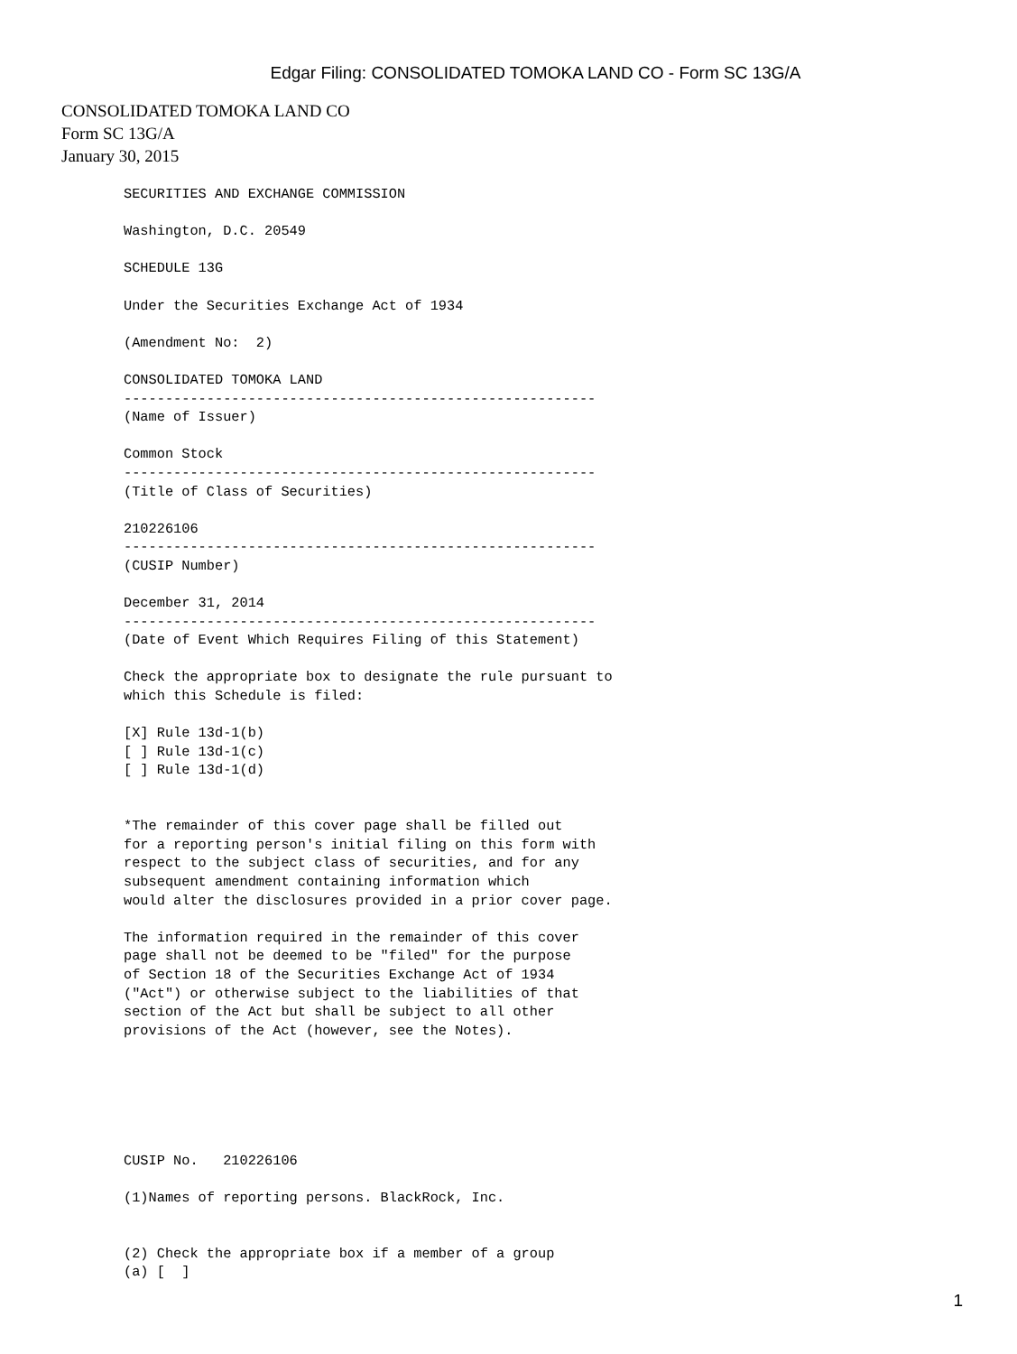Edgar Filing: CONSOLIDATED TOMOKA LAND CO - Form SC 13G/A
CONSOLIDATED TOMOKA LAND CO
Form SC 13G/A
January 30, 2015
SECURITIES AND EXCHANGE COMMISSION

Washington, D.C. 20549

SCHEDULE 13G

Under the Securities Exchange Act of 1934

(Amendment No:  2)

CONSOLIDATED TOMOKA LAND
---------------------------------------------------------
(Name of Issuer)

Common Stock
---------------------------------------------------------
(Title of Class of Securities)

210226106
---------------------------------------------------------
(CUSIP Number)

December 31, 2014
---------------------------------------------------------
(Date of Event Which Requires Filing of this Statement)

Check the appropriate box to designate the rule pursuant to
which this Schedule is filed:

[X] Rule 13d-1(b)
[ ] Rule 13d-1(c)
[ ] Rule 13d-1(d)


*The remainder of this cover page shall be filled out
for a reporting person's initial filing on this form with
respect to the subject class of securities, and for any
subsequent amendment containing information which
would alter the disclosures provided in a prior cover page.

The information required in the remainder of this cover
page shall not be deemed to be "filed" for the purpose
of Section 18 of the Securities Exchange Act of 1934
("Act") or otherwise subject to the liabilities of that
section of the Act but shall be subject to all other
provisions of the Act (however, see the Notes).






CUSIP No.   210226106

(1)Names of reporting persons. BlackRock, Inc.


(2) Check the appropriate box if a member of a group
(a) [  ]
1